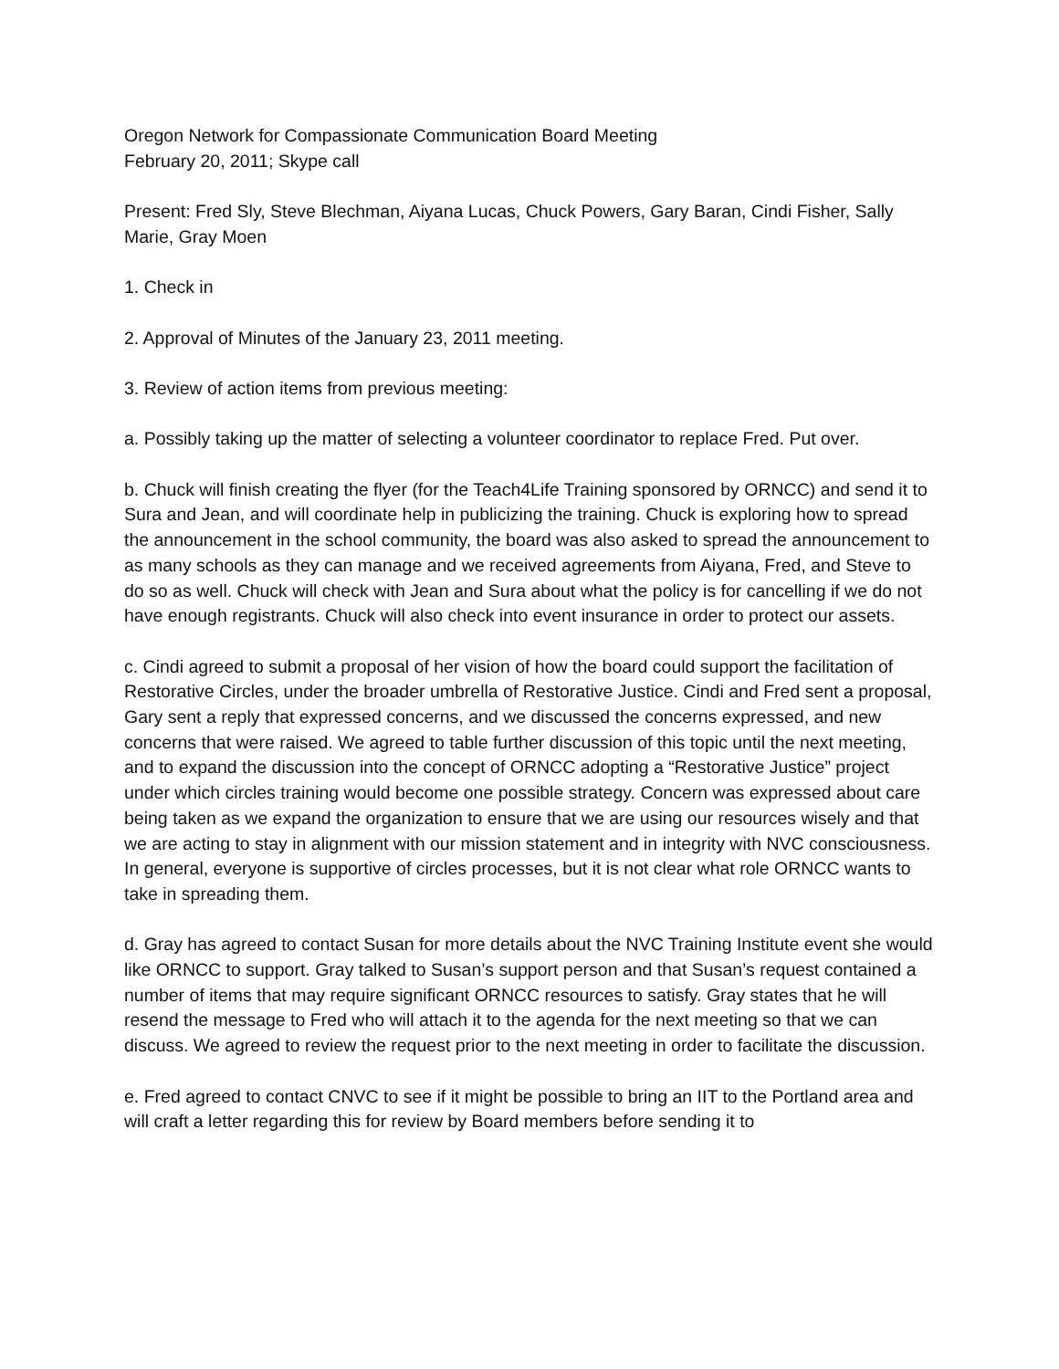Oregon Network for Compassionate Communication Board Meeting
February 20, 2011; Skype call
Present: Fred Sly, Steve Blechman, Aiyana Lucas, Chuck Powers, Gary Baran, Cindi Fisher, Sally Marie, Gray Moen
1. Check in
2. Approval of Minutes of the January 23, 2011 meeting.
3. Review of action items from previous meeting:
a. Possibly taking up the matter of selecting a volunteer coordinator to replace Fred. Put over.
b. Chuck will finish creating the flyer (for the Teach4Life Training sponsored by ORNCC) and send it to Sura and Jean, and will coordinate help in publicizing the training. Chuck is exploring how to spread the announcement in the school community, the board was also asked to spread the announcement to as many schools as they can manage and we received agreements from Aiyana, Fred, and Steve to do so as well. Chuck will check with Jean and Sura about what the policy is for cancelling if we do not have enough registrants. Chuck will also check into event insurance in order to protect our assets.
c. Cindi agreed to submit a proposal of her vision of how the board could support the facilitation of Restorative Circles, under the broader umbrella of Restorative Justice. Cindi and Fred sent a proposal, Gary sent a reply that expressed concerns, and we discussed the concerns expressed, and new concerns that were raised. We agreed to table further discussion of this topic until the next meeting, and to expand the discussion into the concept of ORNCC adopting a “Restorative Justice” project under which circles training would become one possible strategy. Concern was expressed about care being taken as we expand the organization to ensure that we are using our resources wisely and that we are acting to stay in alignment with our mission statement and in integrity with NVC consciousness. In general, everyone is supportive of circles processes, but it is not clear what role ORNCC wants to take in spreading them.
d. Gray has agreed to contact Susan for more details about the NVC Training Institute event she would like ORNCC to support. Gray talked to Susan’s support person and that Susan’s request contained a number of items that may require significant ORNCC resources to satisfy. Gray states that he will resend the message to Fred who will attach it to the agenda for the next meeting so that we can discuss. We agreed to review the request prior to the next meeting in order to facilitate the discussion.
e. Fred agreed to contact CNVC to see if it might be possible to bring an IIT to the Portland area and will craft a letter regarding this for review by Board members before sending it to